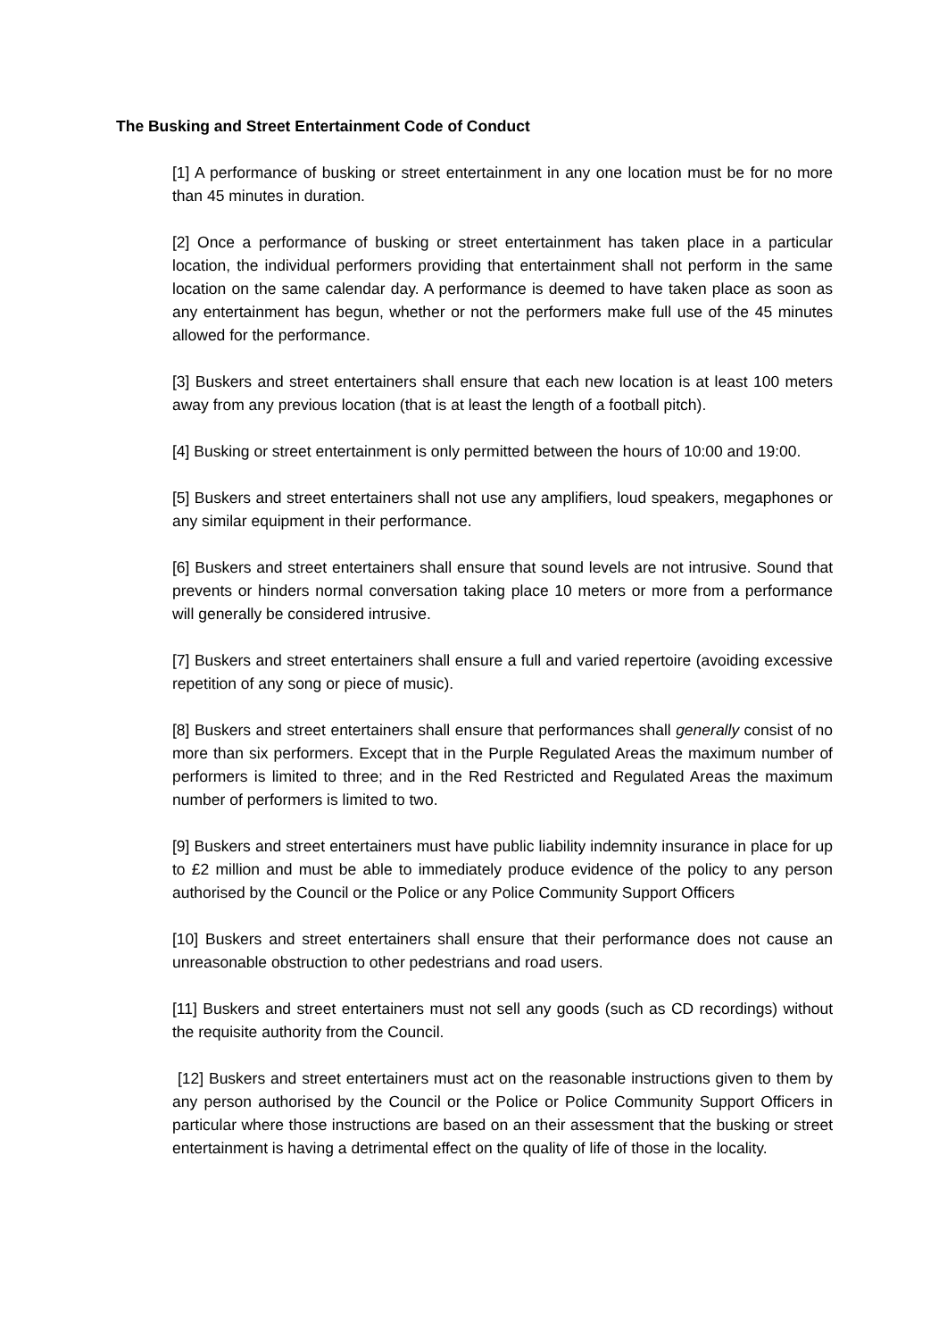The Busking and Street Entertainment Code of Conduct
[1] A performance of busking or street entertainment in any one location must be for no more than 45 minutes in duration.
[2] Once a performance of busking or street entertainment has taken place in a particular location, the individual performers providing that entertainment shall not perform in the same location on the same calendar day. A performance is deemed to have taken place as soon as any entertainment has begun, whether or not the performers make full use of the 45 minutes allowed for the performance.
[3] Buskers and street entertainers shall ensure that each new location is at least 100 meters away from any previous location (that is at least the length of a football pitch).
[4] Busking or street entertainment is only permitted between the hours of 10:00 and 19:00.
[5] Buskers and street entertainers shall not use any amplifiers, loud speakers, megaphones or any similar equipment in their performance.
[6] Buskers and street entertainers shall ensure that sound levels are not intrusive. Sound that prevents or hinders normal conversation taking place 10 meters or more from a performance will generally be considered intrusive.
[7] Buskers and street entertainers shall ensure a full and varied repertoire (avoiding excessive repetition of any song or piece of music).
[8] Buskers and street entertainers shall ensure that performances shall generally consist of no more than six performers. Except that in the Purple Regulated Areas the maximum number of performers is limited to three; and in the Red Restricted and Regulated Areas the maximum number of performers is limited to two.
[9] Buskers and street entertainers must have public liability indemnity insurance in place for up to £2 million and must be able to immediately produce evidence of the policy to any person authorised by the Council or the Police or any Police Community Support Officers
[10] Buskers and street entertainers shall ensure that their performance does not cause an unreasonable obstruction to other pedestrians and road users.
[11] Buskers and street entertainers must not sell any goods (such as CD recordings) without the requisite authority from the Council.
[12] Buskers and street entertainers must act on the reasonable instructions given to them by any person authorised by the Council or the Police or Police Community Support Officers in particular where those instructions are based on an their assessment that the busking or street entertainment is having a detrimental effect on the quality of life of those in the locality.